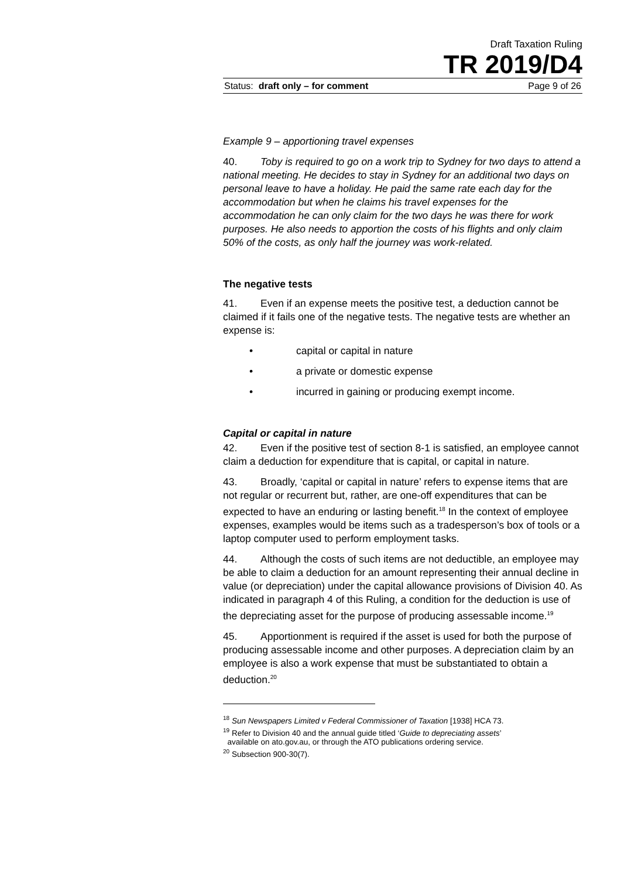Draft Taxation Ruling
TR 2019/D4
Status: draft only – for comment Page 9 of 26
Example 9 – apportioning travel expenses
40. Toby is required to go on a work trip to Sydney for two days to attend a national meeting. He decides to stay in Sydney for an additional two days on personal leave to have a holiday. He paid the same rate each day for the accommodation but when he claims his travel expenses for the accommodation he can only claim for the two days he was there for work purposes. He also needs to apportion the costs of his flights and only claim 50% of the costs, as only half the journey was work-related.
The negative tests
41. Even if an expense meets the positive test, a deduction cannot be claimed if it fails one of the negative tests. The negative tests are whether an expense is:
• capital or capital in nature
• a private or domestic expense
• incurred in gaining or producing exempt income.
Capital or capital in nature
42. Even if the positive test of section 8-1 is satisfied, an employee cannot claim a deduction for expenditure that is capital, or capital in nature.
43. Broadly, ‘capital or capital in nature’ refers to expense items that are not regular or recurrent but, rather, are one-off expenditures that can be expected to have an enduring or lasting benefit.<sup>18</sup> In the context of employee expenses, examples would be items such as a tradesperson’s box of tools or a laptop computer used to perform employment tasks.
44. Although the costs of such items are not deductible, an employee may be able to claim a deduction for an amount representing their annual decline in value (or depreciation) under the capital allowance provisions of Division 40. As indicated in paragraph 4 of this Ruling, a condition for the deduction is use of the depreciating asset for the purpose of producing assessable income.<sup>19</sup>
45. Apportionment is required if the asset is used for both the purpose of producing assessable income and other purposes. A depreciation claim by an employee is also a work expense that must be substantiated to obtain a deduction.<sup>20</sup>
<sup>18</sup> Sun Newspapers Limited v Federal Commissioner of Taxation [1938] HCA 73.
<sup>19</sup> Refer to Division 40 and the annual guide titled ‘Guide to depreciating assets’
available on ato.gov.au, or through the ATO publications ordering service.
<sup>20</sup> Subsection 900-30(7).